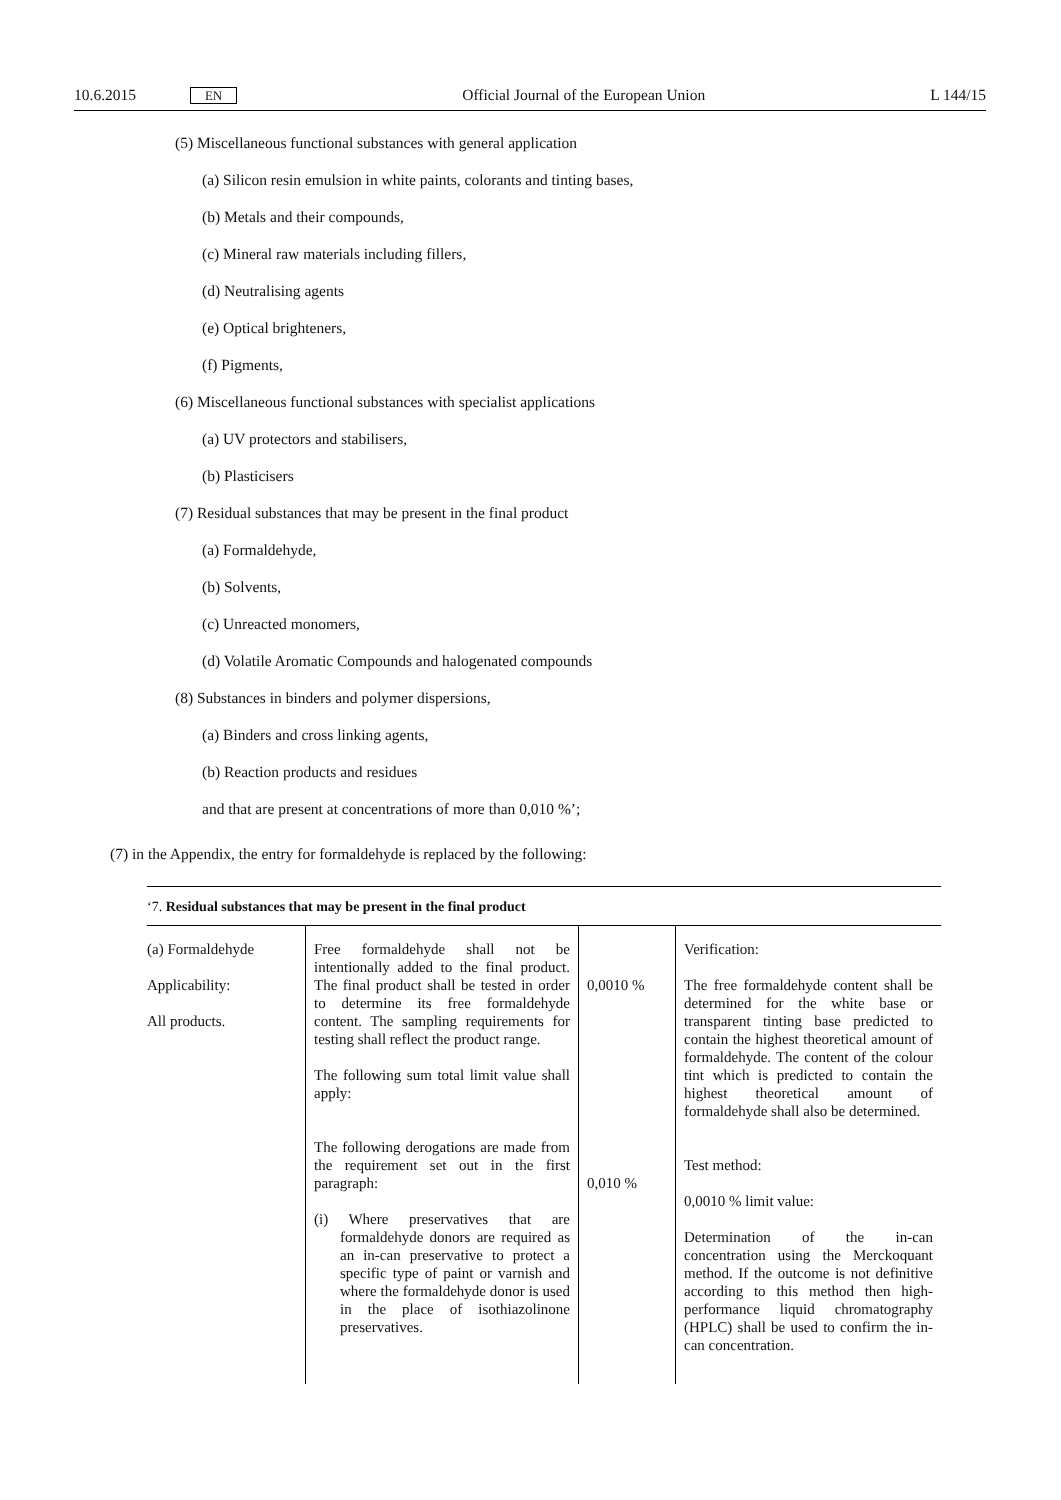10.6.2015 EN Official Journal of the European Union L 144/15
(5) Miscellaneous functional substances with general application
(a) Silicon resin emulsion in white paints, colorants and tinting bases,
(b) Metals and their compounds,
(c) Mineral raw materials including fillers,
(d) Neutralising agents
(e) Optical brighteners,
(f) Pigments,
(6) Miscellaneous functional substances with specialist applications
(a) UV protectors and stabilisers,
(b) Plasticisers
(7) Residual substances that may be present in the final product
(a) Formaldehyde,
(b) Solvents,
(c) Unreacted monomers,
(d) Volatile Aromatic Compounds and halogenated compounds
(8) Substances in binders and polymer dispersions,
(a) Binders and cross linking agents,
(b) Reaction products and residues
and that are present at concentrations of more than 0,010 %’;
(7) in the Appendix, the entry for formaldehyde is replaced by the following:
‘7. Residual substances that may be present in the final product
| (a) Formaldehyde Applicability: All products. | Free formaldehyde shall not be intentionally added to the final product. The final product shall be tested in order to determine its free formaldehyde content. The sampling requirements for testing shall reflect the product range. The following sum total limit value shall apply: The following derogations are made from the requirement set out in the first paragraph: (i) Where preservatives that are formaldehyde donors are required as an in-can preservative to protect a specific type of paint or varnish and where the formaldehyde donor is used in the place of isothiazolinone preservatives. | 0,0010 % 0,010 % | Verification: The free formaldehyde content shall be determined for the white base or transparent tinting base predicted to contain the highest theoretical amount of formaldehyde. The content of the colour tint which is predicted to contain the highest theoretical amount of formaldehyde shall also be determined. Test method: 0,0010 % limit value: Determination of the in-can concentration using the Merckoquant method. If the outcome is not definitive according to this method then high-performance liquid chromatography (HPLC) shall be used to confirm the in-can concentration. |